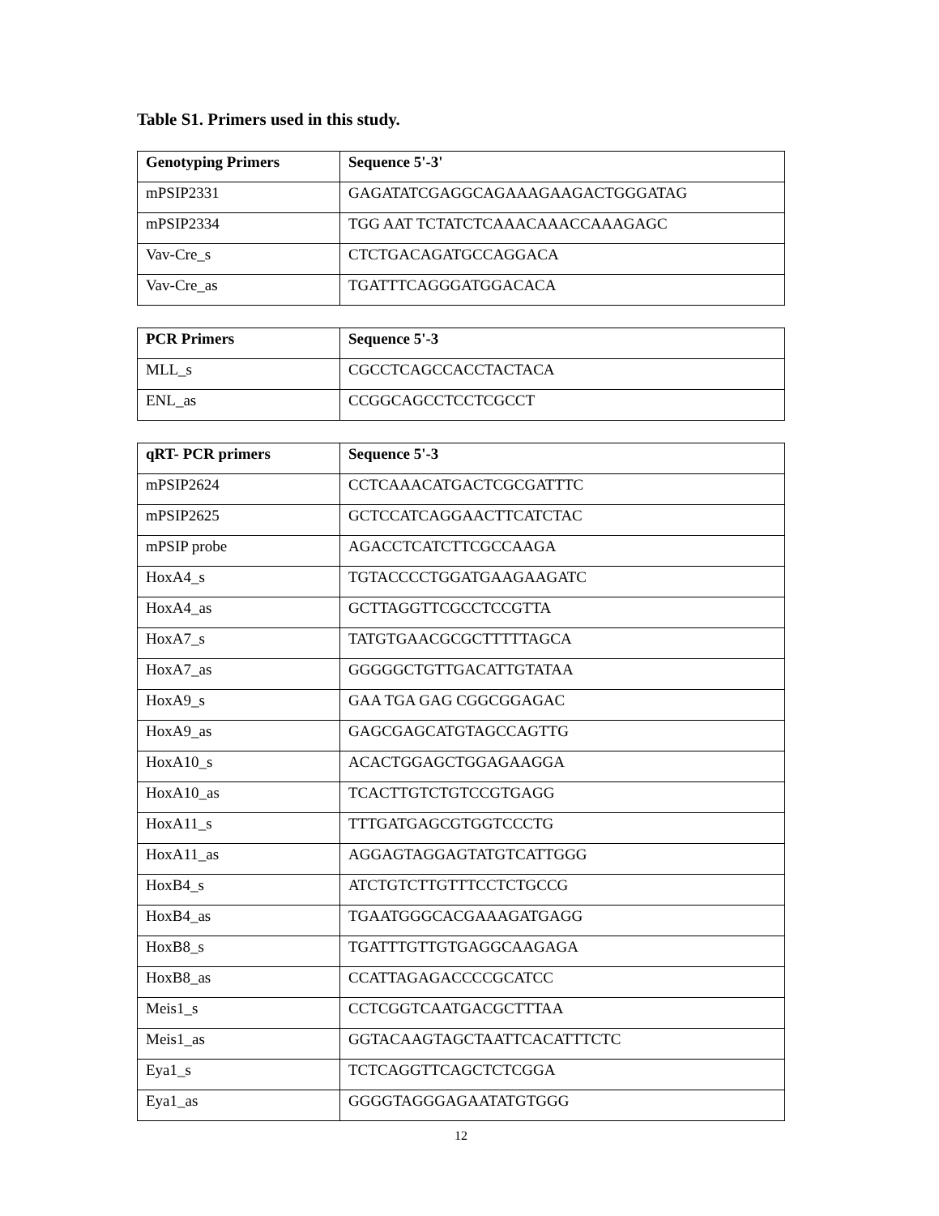Table S1. Primers used in this study.
| Genotyping Primers | Sequence 5'-3' |
| --- | --- |
| mPSIP2331 | GAGATATCGAGGCAGAAAGAAGACTGGGATAG |
| mPSIP2334 | TGG AAT TCTATCTCAAACAAACCAAAGAGC |
| Vav-Cre_s | CTCTGACAGATGCCAGGACA |
| Vav-Cre_as | TGATTTCAGGGATGGACACA |
| PCR Primers | Sequence 5'-3 |
| --- | --- |
| MLL_s | CGCCTCAGCCACCTACTACA |
| ENL_as | CCGGCAGCCTCCTCGCCT |
| qRT- PCR primers | Sequence 5'-3 |
| --- | --- |
| mPSIP2624 | CCTCAAACATGACTCGCGATTTC |
| mPSIP2625 | GCTCCATCAGGAACTTCATCTAC |
| mPSIP probe | AGACCTCATCTTCGCCAAGA |
| HoxA4_s | TGTACCCCTGGATGAAGAAGATC |
| HoxA4_as | GCTTAGGTTCGCCTCCGTTA |
| HoxA7_s | TATGTGAACGCGCTTTTTAGCA |
| HoxA7_as | GGGGGCTGTTGACATTGTATAA |
| HoxA9_s | GAA TGA GAG CGGCGGAGAC |
| HoxA9_as | GAGCGAGCATGTAGCCAGTTG |
| HoxA10_s | ACACTGGAGCTGGAGAAGGA |
| HoxA10_as | TCACTTGTCTGTCCGTGAGG |
| HoxA11_s | TTTGATGAGCGTGGTCCCTG |
| HoxA11_as | AGGAGTAGGAGTATGTCATTGGG |
| HoxB4_s | ATCTGTCTTGTTTCCTCTGCCG |
| HoxB4_as | TGAATGGGCACGAAAGATGAGG |
| HoxB8_s | TGATTTGTTGTGAGGCAAGAGA |
| HoxB8_as | CCATTAGAGACCCCGCATCC |
| Meis1_s | CCTCGGTCAATGACGCTTTAA |
| Meis1_as | GGTACAAGTAGCTAATTCACATTTCTC |
| Eya1_s | TCTCAGGTTCAGCTCTCGGA |
| Eya1_as | GGGGTAGGGAGAATATGTGGG |
12